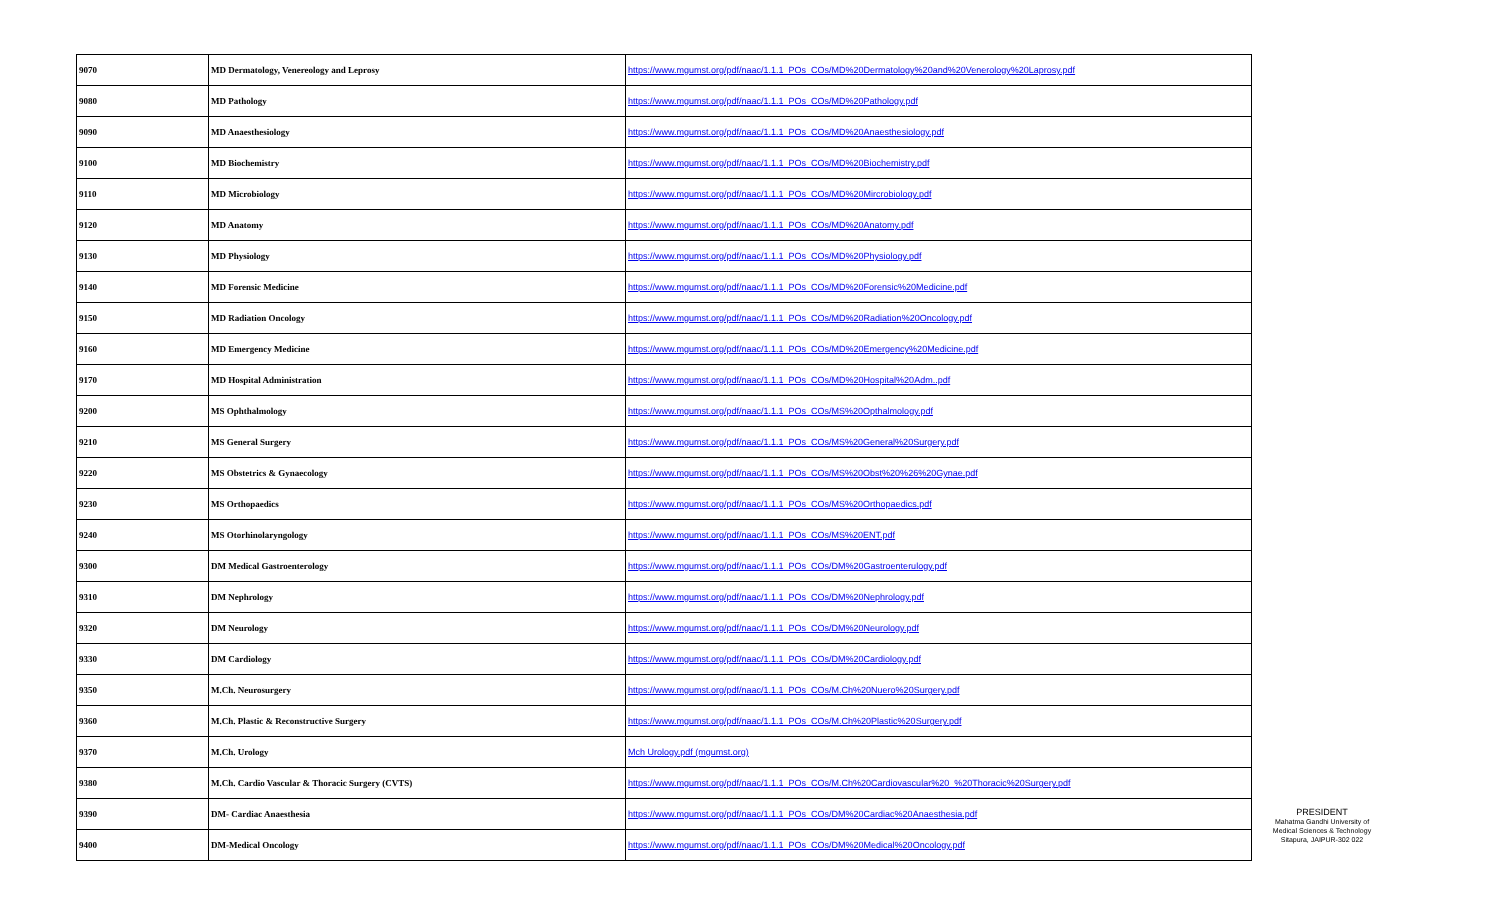| 9070 | MD Dermatology, Venereology and Leprosy | https://www.mgumst.org/pdf/naac/1.1.1_POs_COs/MD%20Dermatology%20and%20Venerology%20Laprosy.pdf |
| 9080 | MD Pathology | https://www.mgumst.org/pdf/naac/1.1.1_POs_COs/MD%20Pathology.pdf |
| 9090 | MD Anaesthesiology | https://www.mgumst.org/pdf/naac/1.1.1_POs_COs/MD%20Anaesthesiology.pdf |
| 9100 | MD Biochemistry | https://www.mgumst.org/pdf/naac/1.1.1_POs_COs/MD%20Biochemistry.pdf |
| 9110 | MD Microbiology | https://www.mgumst.org/pdf/naac/1.1.1_POs_COs/MD%20Mircrobiology.pdf |
| 9120 | MD Anatomy | https://www.mgumst.org/pdf/naac/1.1.1_POs_COs/MD%20Anatomy.pdf |
| 9130 | MD Physiology | https://www.mgumst.org/pdf/naac/1.1.1_POs_COs/MD%20Physiology.pdf |
| 9140 | MD Forensic Medicine | https://www.mgumst.org/pdf/naac/1.1.1_POs_COs/MD%20Forensic%20Medicine.pdf |
| 9150 | MD Radiation Oncology | https://www.mgumst.org/pdf/naac/1.1.1_POs_COs/MD%20Radiation%20Oncology.pdf |
| 9160 | MD Emergency Medicine | https://www.mgumst.org/pdf/naac/1.1.1_POs_COs/MD%20Emergency%20Medicine.pdf |
| 9170 | MD Hospital Administration | https://www.mgumst.org/pdf/naac/1.1.1_POs_COs/MD%20Hospital%20Adm..pdf |
| 9200 | MS Ophthalmology | https://www.mgumst.org/pdf/naac/1.1.1_POs_COs/MS%20Opthalmology.pdf |
| 9210 | MS General Surgery | https://www.mgumst.org/pdf/naac/1.1.1_POs_COs/MS%20General%20Surgery.pdf |
| 9220 | MS Obstetrics & Gynaecology | https://www.mgumst.org/pdf/naac/1.1.1_POs_COs/MS%20Obst%20%26%20Gynae.pdf |
| 9230 | MS Orthopaedics | https://www.mgumst.org/pdf/naac/1.1.1_POs_COs/MS%20Orthopaedics.pdf |
| 9240 | MS Otorhinolaryngology | https://www.mgumst.org/pdf/naac/1.1.1_POs_COs/MS%20ENT.pdf |
| 9300 | DM Medical Gastroenterology | https://www.mgumst.org/pdf/naac/1.1.1_POs_COs/DM%20Gastroenterulogy.pdf |
| 9310 | DM Nephrology | https://www.mgumst.org/pdf/naac/1.1.1_POs_COs/DM%20Nephrology.pdf |
| 9320 | DM Neurology | https://www.mgumst.org/pdf/naac/1.1.1_POs_COs/DM%20Neurology.pdf |
| 9330 | DM Cardiology | https://www.mgumst.org/pdf/naac/1.1.1_POs_COs/DM%20Cardiology.pdf |
| 9350 | M.Ch. Neurosurgery | https://www.mgumst.org/pdf/naac/1.1.1_POs_COs/M.Ch%20Nuero%20Surgery.pdf |
| 9360 | M.Ch. Plastic & Reconstructive Surgery | https://www.mgumst.org/pdf/naac/1.1.1_POs_COs/M.Ch%20Plastic%20Surgery.pdf |
| 9370 | M.Ch. Urology | Mch Urology.pdf (mgumst.org) |
| 9380 | M.Ch. Cardio Vascular & Thoracic Surgery (CVTS) | https://www.mgumst.org/pdf/naac/1.1.1_POs_COs/M.Ch%20Cardiovascular%20_%20Thoracic%20Surgery.pdf |
| 9390 | DM- Cardiac Anaesthesia | https://www.mgumst.org/pdf/naac/1.1.1_POs_COs/DM%20Cardiac%20Anaesthesia.pdf |
| 9400 | DM-Medical Oncology | https://www.mgumst.org/pdf/naac/1.1.1_POs_COs/DM%20Medical%20Oncology.pdf |
PRESIDENT
Mahatma Gandhi University of
Medical Sciences & Technology
Sitapura, JAIPUR-302 022